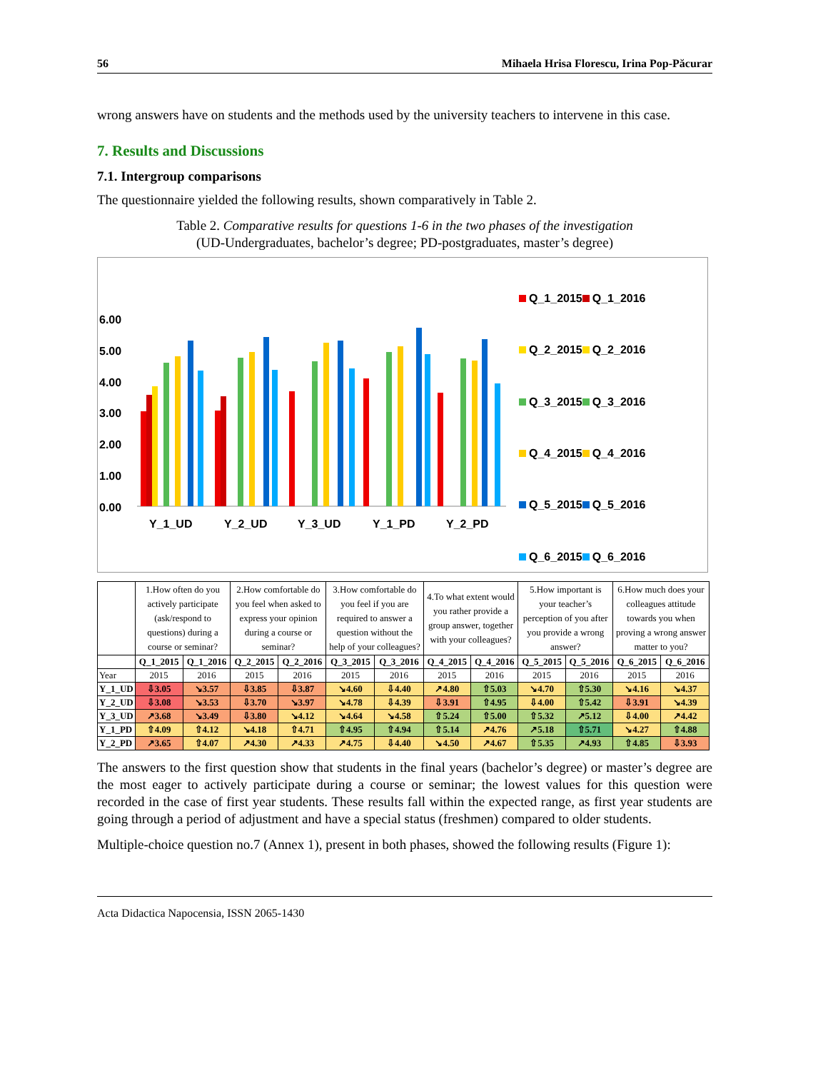56 Mihaela Hrisa Florescu, Irina Pop-Păcurar
wrong answers have on students and the methods used by the university teachers to intervene in this case.
7. Results and Discussions
7.1. Intergroup comparisons
The questionnaire yielded the following results, shown comparatively in Table 2.
Table 2. Comparative results for questions 1-6 in the two phases of the investigation
(UD-Undergraduates, bachelor’s degree; PD-postgraduates, master’s degree)
6.00
5.00
4.00
3.00
2.00
1.00
0.00
Y_1_UD
Y_2_UD
Y_3_UD
Y_1_PD
Y_2_PD
Q_1_2015 Q_1_2016 Q_2_2015 Q_2_2016 Q_3_2015 Q_3_2016 Q_4_2015 Q_4_2016 Q_5_2015 Q_5_2016 Q_6_2015 Q_6_2016
| | 1.How often do you actively participate (ask/respond to questions) during a course or seminar? | | 2.How comfortable do you feel when asked to express your opinion during a course or seminar? | | 3.How comfortable do you feel if you are required to answer a question without the help of your colleagues? | | 4.To what extent would you rather provide a group answer, together with your colleagues? | | 5.How important is your teacher’s perception of you after you provide a wrong answer? | | 6.How much does your colleagues attitude towards you when proving a wrong answer matter to you? | |
| --- | --- | --- | --- | --- | --- | --- | --- | --- | --- | --- | --- | --- |
| | Q_1_2015 | Q_1_2016 | Q_2_2015 | Q_2_2016 | Q_3_2015 | Q_3_2016 | Q_4_2015 | Q_4_2016 | Q_5_2015 | Q_5_2016 | Q_6_2015 | Q_6_2016 |
| Year | 2015 | 2016 | 2015 | 2016 | 2015 | 2016 | 2015 | 2016 | 2015 | 2016 | 2015 | 2016 |
| Y_1_UD | ⇩3.05 | ↘3.57 | ⇩3.85 | ⇩3.87 | ↘4.60 | ⇩4.40 | ↗4.80 | ⇧5.03 | ↘4.70 | ⇧5.30 | ↘4.16 | ↘4.37 |
| Y_2_UD | ⇩3.08 | ↘3.53 | ⇩3.70 | ↘3.97 | ↘4.78 | ⇩4.39 | ⇩3.91 | ⇧4.95 | ⇩4.00 | ⇧5.42 | ⇩3.91 | ↘4.39 |
| Y_3_UD | ↗3.68 | ↘3.49 | ⇩3.80 | ↘4.12 | ↘4.64 | ↘4.58 | ⇧5.24 | ⇧5.00 | ⇧5.32 | ↗5.12 | ⇩4.00 | ↗4.42 |
| Y_1_PD | ⇧4.09 | ⇧4.12 | ↘4.18 | ⇧4.71 | ⇧4.95 | ⇧4.94 | ⇧5.14 | ↗4.76 | ↗5.18 | ⇧5.71 | ↘4.27 | ⇧4.88 |
| Y_2_PD | ↗3.65 | ⇧4.07 | ↗4.30 | ↗4.33 | ↗4.75 | ⇩4.40 | ↘4.50 | ↗4.67 | ⇧5.35 | ↗4.93 | ⇧4.85 | ⇩3.93 |
The answers to the first question show that students in the final years (bachelor’s degree) or master’s degree are the most eager to actively participate during a course or seminar; the lowest values for this question were recorded in the case of first year students. These results fall within the expected range, as first year students are going through a period of adjustment and have a special status (freshmen) compared to older students.
Multiple-choice question no.7 (Annex 1), present in both phases, showed the following results (Figure 1):
Acta Didactica Napocensia, ISSN 2065-1430